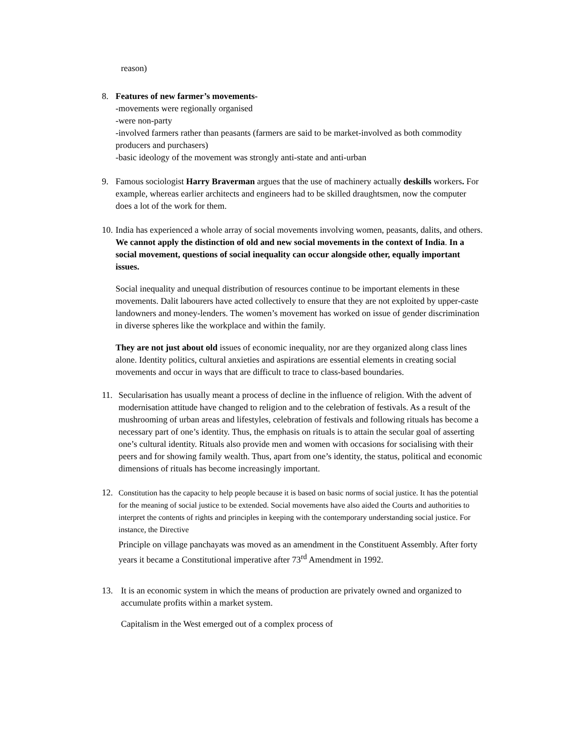reason)
8. Features of new farmer’s movements-
-movements were regionally organised
-were non-party
-involved farmers rather than peasants (farmers are said to be market-involved as both commodity producers and purchasers)
-basic ideology of the movement was strongly anti-state and anti-urban
9. Famous sociologist Harry Braverman argues that the use of machinery actually deskills workers. For example, whereas earlier architects and engineers had to be skilled draughtsmen, now the computer does a lot of the work for them.
10.
India has experienced a whole array of social movements involving women, peasants, dalits, and others. We cannot apply the distinction of old and new social movements in the context of India. In a social movement, questions of social inequality can occur alongside other, equally important issues.
Social inequality and unequal distribution of resources continue to be important elements in these movements. Dalit labourers have acted collectively to ensure that they are not exploited by upper-caste landowners and money-lenders. The women’s movement has worked on issue of gender discrimination in diverse spheres like the workplace and within the family.
They are not just about old issues of economic inequality, nor are they organized along class lines alone. Identity politics, cultural anxieties and aspirations are essential elements in creating social movements and occur in ways that are difficult to trace to class-based boundaries.
11. Secularisation has usually meant a process of decline in the influence of religion. With the advent of modernisation attitude have changed to religion and to the celebration of festivals. As a result of the mushrooming of urban areas and lifestyles, celebration of festivals and following rituals has become a necessary part of one’s identity. Thus, the emphasis on rituals is to attain the secular goal of asserting one’s cultural identity. Rituals also provide men and women with occasions for socialising with their peers and for showing family wealth. Thus, apart from one’s identity, the status, political and economic dimensions of rituals has become increasingly important.
12. Constitution has the capacity to help people because it is based on basic norms of social justice. It has the potential for the meaning of social justice to be extended. Social movements have also aided the Courts and authorities to interpret the contents of rights and principles in keeping with the contemporary understanding social justice. For instance, the Directive
Principle on village panchayats was moved as an amendment in the Constituent Assembly. After forty years it became a Constitutional imperative after 73<sup>rd</sup> Amendment in 1992.
13. It is an economic system in which the means of production are privately owned and organized to accumulate profits within a market system.
Capitalism in the West emerged out of a complex process of